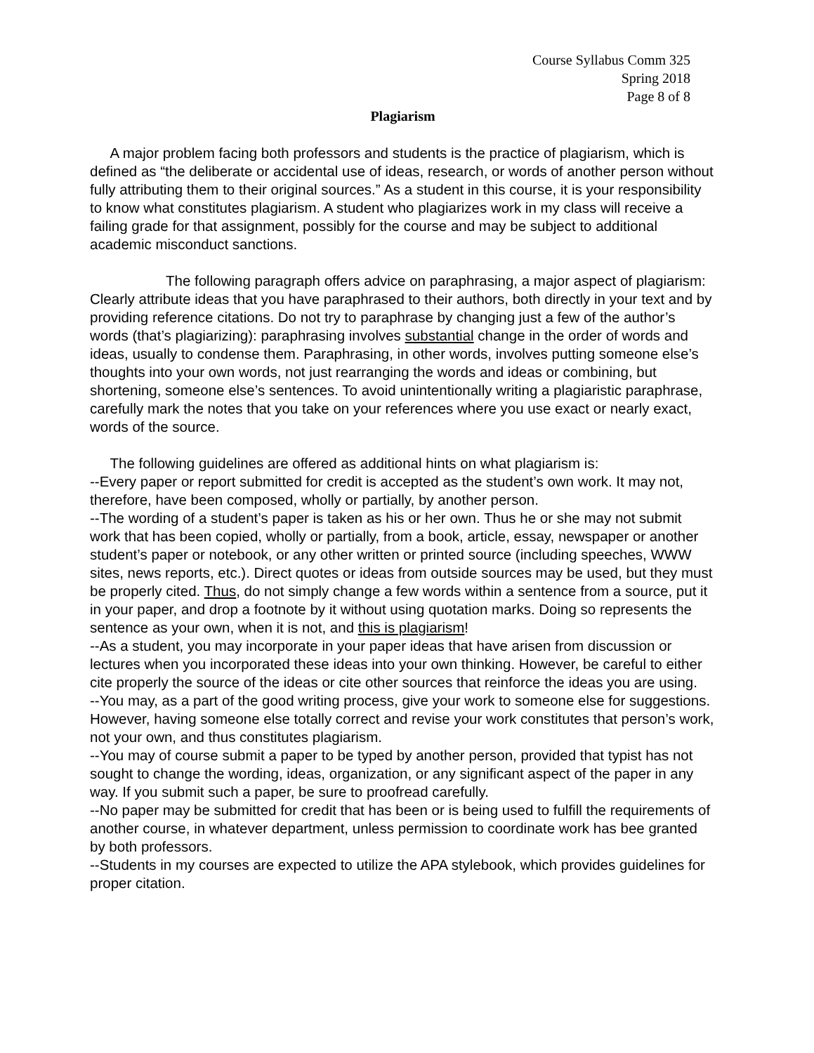Course Syllabus Comm 325
Spring 2018
Page 8 of 8
Plagiarism
A major problem facing both professors and students is the practice of plagiarism, which is defined as “the deliberate or accidental use of ideas, research, or words of another person without fully attributing them to their original sources.” As a student in this course, it is your responsibility to know what constitutes plagiarism. A student who plagiarizes work in my class will receive a failing grade for that assignment, possibly for the course and may be subject to additional academic misconduct sanctions.
The following paragraph offers advice on paraphrasing, a major aspect of plagiarism: Clearly attribute ideas that you have paraphrased to their authors, both directly in your text and by providing reference citations. Do not try to paraphrase by changing just a few of the author’s words (that’s plagiarizing): paraphrasing involves substantial change in the order of words and ideas, usually to condense them. Paraphrasing, in other words, involves putting someone else’s thoughts into your own words, not just rearranging the words and ideas or combining, but shortening, someone else’s sentences. To avoid unintentionally writing a plagiaristic paraphrase, carefully mark the notes that you take on your references where you use exact or nearly exact, words of the source.
The following guidelines are offered as additional hints on what plagiarism is:
--Every paper or report submitted for credit is accepted as the student’s own work. It may not, therefore, have been composed, wholly or partially, by another person.
--The wording of a student’s paper is taken as his or her own. Thus he or she may not submit work that has been copied, wholly or partially, from a book, article, essay, newspaper or another student’s paper or notebook, or any other written or printed source (including speeches, WWW sites, news reports, etc.). Direct quotes or ideas from outside sources may be used, but they must be properly cited. Thus, do not simply change a few words within a sentence from a source, put it in your paper, and drop a footnote by it without using quotation marks. Doing so represents the sentence as your own, when it is not, and this is plagiarism!
--As a student, you may incorporate in your paper ideas that have arisen from discussion or lectures when you incorporated these ideas into your own thinking. However, be careful to either cite properly the source of the ideas or cite other sources that reinforce the ideas you are using.
--You may, as a part of the good writing process, give your work to someone else for suggestions. However, having someone else totally correct and revise your work constitutes that person’s work, not your own, and thus constitutes plagiarism.
--You may of course submit a paper to be typed by another person, provided that typist has not sought to change the wording, ideas, organization, or any significant aspect of the paper in any way. If you submit such a paper, be sure to proofread carefully.
--No paper may be submitted for credit that has been or is being used to fulfill the requirements of another course, in whatever department, unless permission to coordinate work has bee granted by both professors.
--Students in my courses are expected to utilize the APA stylebook, which provides guidelines for proper citation.